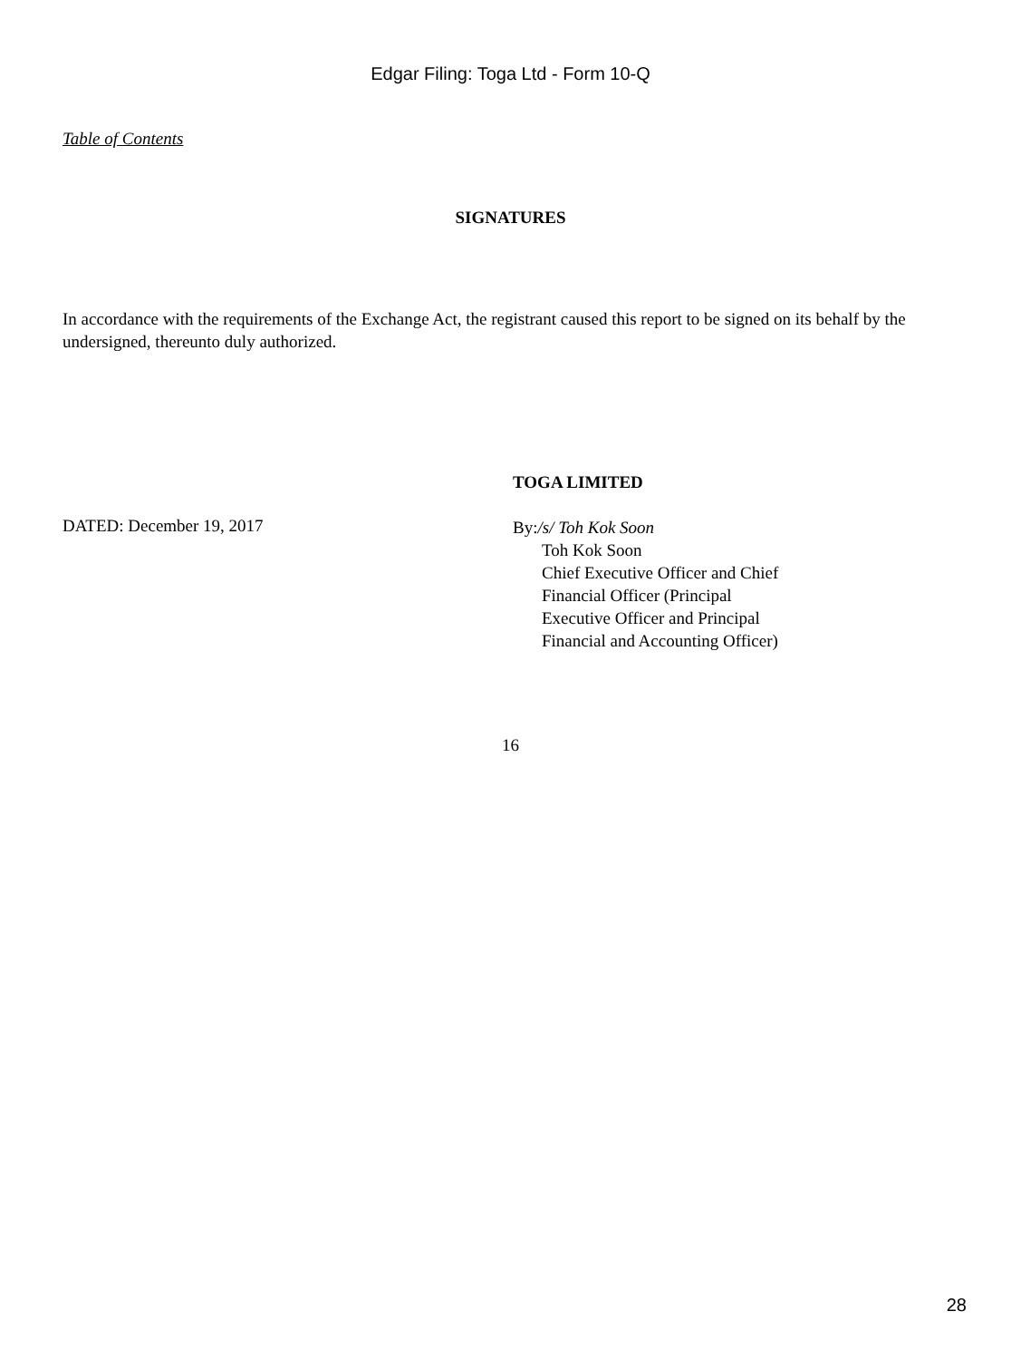Edgar Filing: Toga Ltd - Form 10-Q
Table of Contents
SIGNATURES
In accordance with the requirements of the Exchange Act, the registrant caused this report to be signed on its behalf by the undersigned, thereunto duly authorized.
DATED: December 19, 2017
TOGA LIMITED
By:/s/ Toh Kok Soon
Toh Kok Soon
Chief Executive Officer and Chief
Financial Officer (Principal
Executive Officer and Principal
Financial and Accounting Officer)
16
28